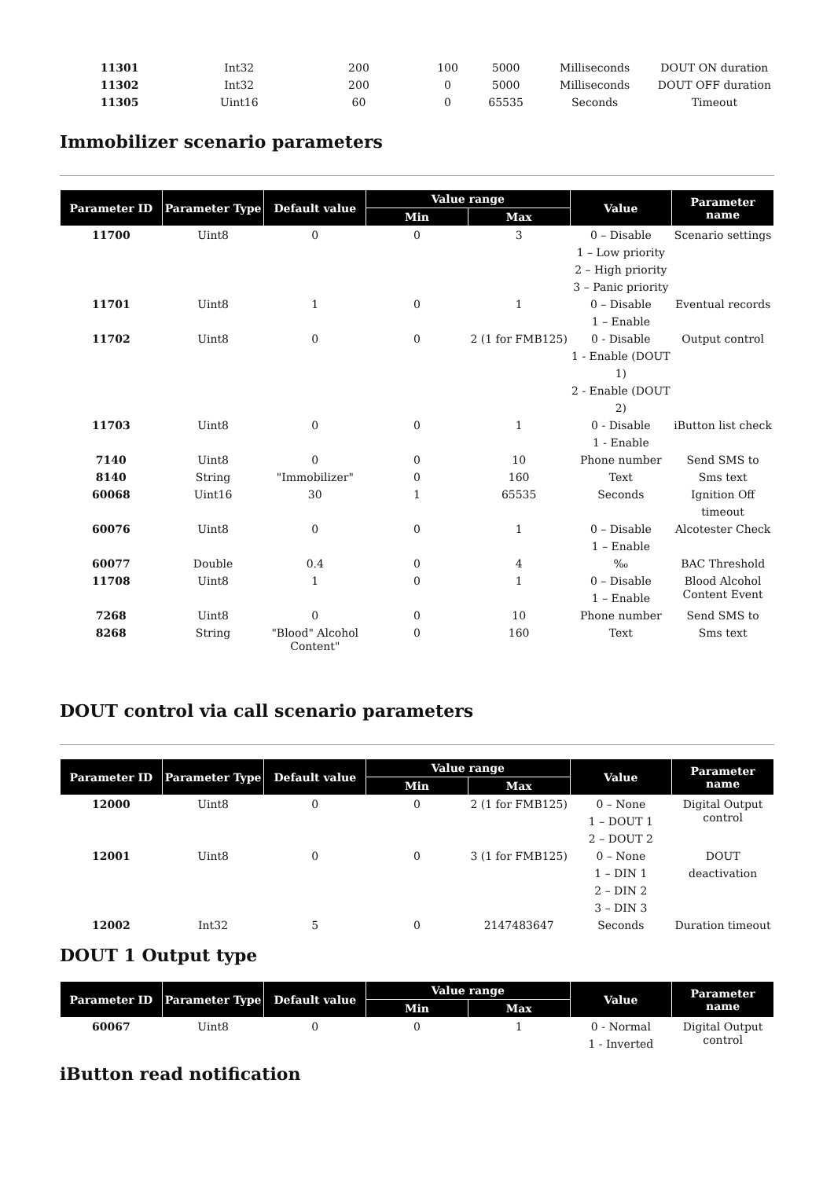| 11301 | Int32 | 200 | 100 | 5000 | Milliseconds | DOUT ON duration |
| 11302 | Int32 | 200 | 0 | 5000 | Milliseconds | DOUT OFF duration |
| 11305 | Uint16 | 60 | 0 | 65535 | Seconds | Timeout |
Immobilizer scenario parameters
| Parameter ID | Parameter Type | Default value | Value range | | Value | Parameter name |
| --- | --- | --- | --- | --- | --- | --- |
| | | | Min | Max | | |
| 11700 | Uint8 | 0 | 0 | 3 | 0 – Disable 1 – Low priority 2 – High priority 3 – Panic priority | Scenario settings |
| 11701 | Uint8 | 1 | 0 | 1 | 0 – Disable 1 – Enable | Eventual records |
| 11702 | Uint8 | 0 | 0 | 2 (1 for FMB125) | 0 - Disable 1 - Enable (DOUT 1) 2 - Enable (DOUT 2) | Output control |
| 11703 | Uint8 | 0 | 0 | 1 | 0 - Disable 1 - Enable | iButton list check |
| 7140 | Uint8 | 0 | 0 | 10 | Phone number | Send SMS to |
| 8140 | String | "Immobilizer" | 0 | 160 | Text | Sms text |
| 60068 | Uint16 | 30 | 1 | 65535 | Seconds | Ignition Off timeout |
| 60076 | Uint8 | 0 | 0 | 1 | 0 – Disable 1 – Enable | Alcotester Check |
| 60077 | Double | 0.4 | 0 | 4 | ‰ | BAC Threshold |
| 11708 | Uint8 | 1 | 0 | 1 | 0 – Disable 1 – Enable | Blood Alcohol Content Event |
| 7268 | Uint8 | 0 | 0 | 10 | Phone number | Send SMS to |
| 8268 | String | "Blood" Alcohol Content" | 0 | 160 | Text | Sms text |
DOUT control via call scenario parameters
| Parameter ID | Parameter Type | Default value | Value range | | Value | Parameter name |
| --- | --- | --- | --- | --- | --- | --- |
| | | | Min | Max | | |
| 12000 | Uint8 | 0 | 0 | 2 (1 for FMB125) | 0 – None 1 – DOUT 1 2 – DOUT 2 | Digital Output control |
| 12001 | Uint8 | 0 | 0 | 3 (1 for FMB125) | 0 – None 1 – DIN 1 2 – DIN 2 3 – DIN 3 | DOUT deactivation |
| 12002 | Int32 | 5 | 0 | 2147483647 | Seconds | Duration timeout |
DOUT 1 Output type
| Parameter ID | Parameter Type | Default value | Value range | | Value | Parameter name |
| --- | --- | --- | --- | --- | --- | --- |
| | | | Min | Max | | |
| 60067 | Uint8 | 0 | 0 | 1 | 0 - Normal 1 - Inverted | Digital Output control |
iButton read notification